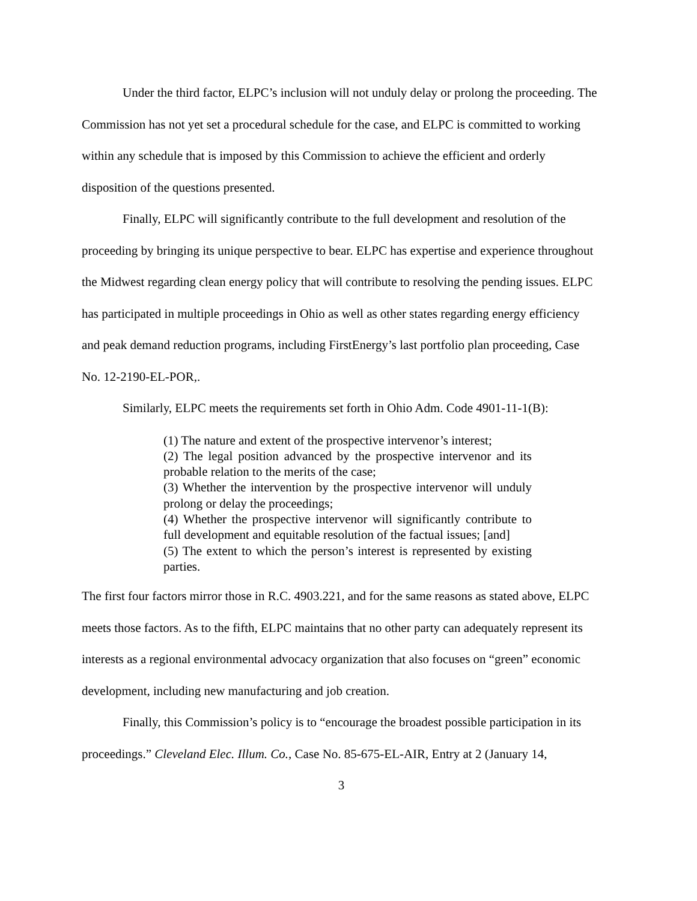Under the third factor, ELPC’s inclusion will not unduly delay or prolong the proceeding. The Commission has not yet set a procedural schedule for the case, and ELPC is committed to working within any schedule that is imposed by this Commission to achieve the efficient and orderly disposition of the questions presented.
Finally, ELPC will significantly contribute to the full development and resolution of the proceeding by bringing its unique perspective to bear. ELPC has expertise and experience throughout the Midwest regarding clean energy policy that will contribute to resolving the pending issues. ELPC has participated in multiple proceedings in Ohio as well as other states regarding energy efficiency and peak demand reduction programs, including FirstEnergy’s last portfolio plan proceeding, Case No. 12-2190-EL-POR,.
Similarly, ELPC meets the requirements set forth in Ohio Adm. Code 4901-11-1(B):
(1) The nature and extent of the prospective intervenor’s interest;
(2) The legal position advanced by the prospective intervenor and its probable relation to the merits of the case;
(3) Whether the intervention by the prospective intervenor will unduly prolong or delay the proceedings;
(4) Whether the prospective intervenor will significantly contribute to full development and equitable resolution of the factual issues; [and]
(5) The extent to which the person’s interest is represented by existing parties.
The first four factors mirror those in R.C. 4903.221, and for the same reasons as stated above, ELPC meets those factors. As to the fifth, ELPC maintains that no other party can adequately represent its interests as a regional environmental advocacy organization that also focuses on “green” economic development, including new manufacturing and job creation.
Finally, this Commission’s policy is to “encourage the broadest possible participation in its proceedings.” Cleveland Elec. Illum. Co., Case No. 85-675-EL-AIR, Entry at 2 (January 14,
3